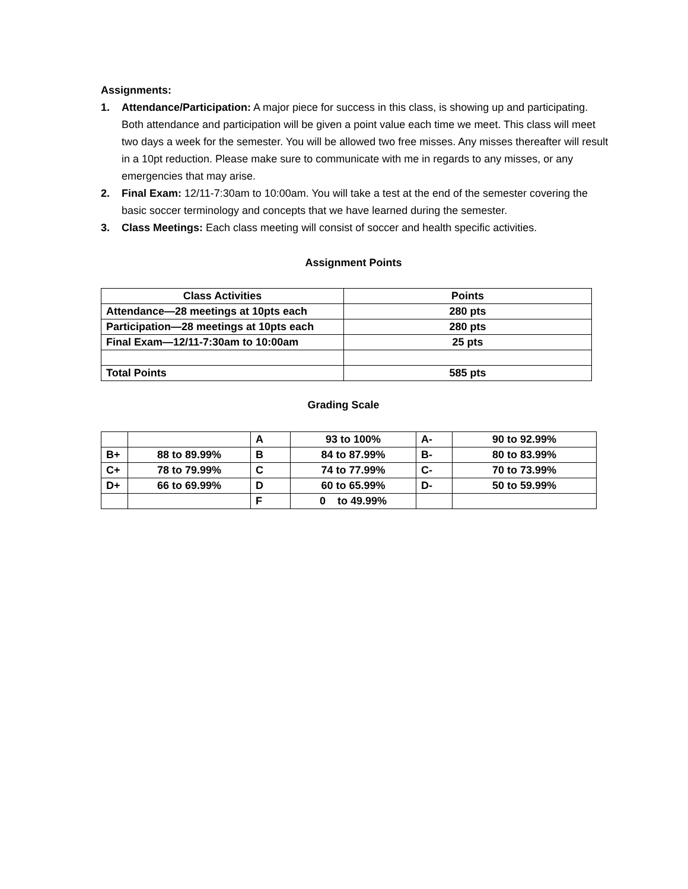Assignments:
1. Attendance/Participation: A major piece for success in this class, is showing up and participating. Both attendance and participation will be given a point value each time we meet. This class will meet two days a week for the semester. You will be allowed two free misses. Any misses thereafter will result in a 10pt reduction. Please make sure to communicate with me in regards to any misses, or any emergencies that may arise.
2. Final Exam: 12/11-7:30am to 10:00am. You will take a test at the end of the semester covering the basic soccer terminology and concepts that we have learned during the semester.
3. Class Meetings: Each class meeting will consist of soccer and health specific activities.
Assignment Points
| Class Activities | Points |
| Attendance—28 meetings at 10pts each | 280 pts |
| Participation—28 meetings at 10pts each | 280 pts |
| Final Exam—12/11-7:30am to 10:00am | 25 pts |
| Total Points | 585 pts |
Grading Scale
| | | A | 93 to 100% | A- | 90 to 92.99% |
| B+ | 88 to 89.99% | B | 84 to 87.99% | B- | 80 to 83.99% |
| C+ | 78 to 79.99% | C | 74 to 77.99% | C- | 70 to 73.99% |
| D+ | 66 to 69.99% | D | 60 to 65.99% | D- | 50 to 59.99% |
| | | F | 0 to 49.99% | | |